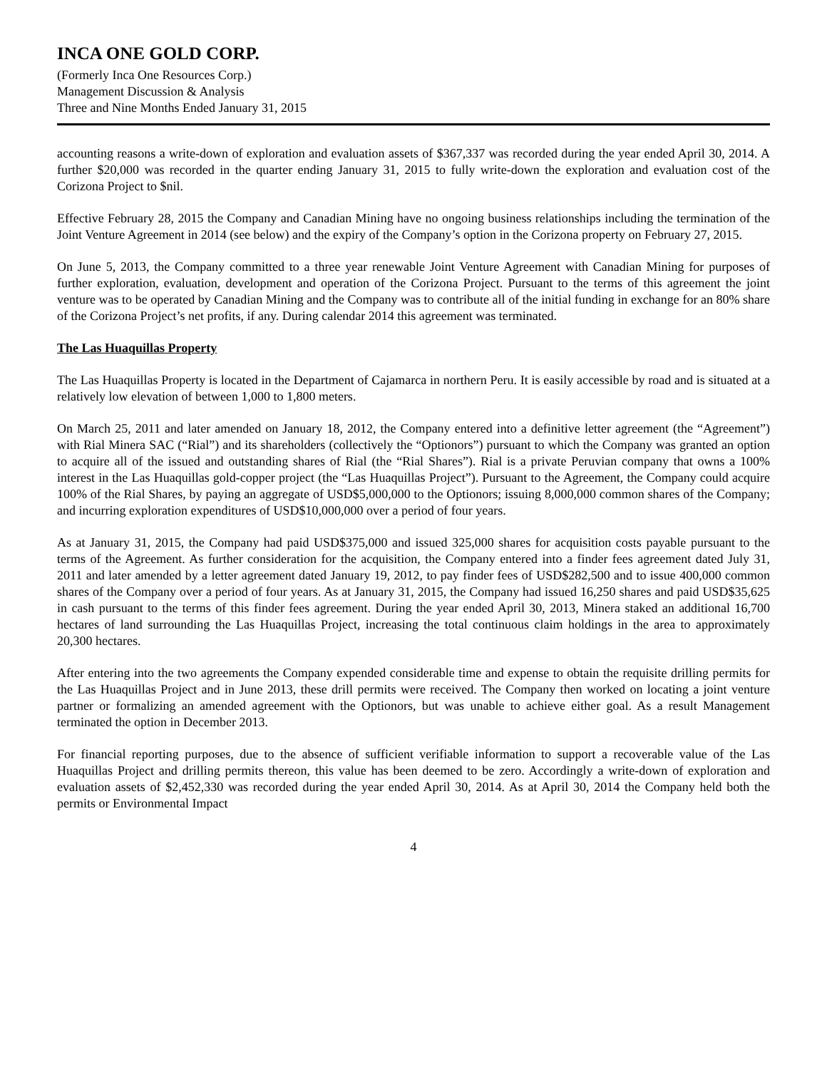INCA ONE GOLD CORP.
(Formerly Inca One Resources Corp.)
Management Discussion & Analysis
Three and Nine Months Ended January 31, 2015
accounting reasons a write-down of exploration and evaluation assets of $367,337 was recorded during the year ended April 30, 2014. A further $20,000 was recorded in the quarter ending January 31, 2015 to fully write-down the exploration and evaluation cost of the Corizona Project to $nil.
Effective February 28, 2015 the Company and Canadian Mining have no ongoing business relationships including the termination of the Joint Venture Agreement in 2014 (see below) and the expiry of the Company’s option in the Corizona property on February 27, 2015.
On June 5, 2013, the Company committed to a three year renewable Joint Venture Agreement with Canadian Mining for purposes of further exploration, evaluation, development and operation of the Corizona Project. Pursuant to the terms of this agreement the joint venture was to be operated by Canadian Mining and the Company was to contribute all of the initial funding in exchange for an 80% share of the Corizona Project’s net profits, if any. During calendar 2014 this agreement was terminated.
The Las Huaquillas Property
The Las Huaquillas Property is located in the Department of Cajamarca in northern Peru. It is easily accessible by road and is situated at a relatively low elevation of between 1,000 to 1,800 meters.
On March 25, 2011 and later amended on January 18, 2012, the Company entered into a definitive letter agreement (the “Agreement”) with Rial Minera SAC (“Rial”) and its shareholders (collectively the “Optionors”) pursuant to which the Company was granted an option to acquire all of the issued and outstanding shares of Rial (the “Rial Shares”). Rial is a private Peruvian company that owns a 100% interest in the Las Huaquillas gold-copper project (the “Las Huaquillas Project”). Pursuant to the Agreement, the Company could acquire 100% of the Rial Shares, by paying an aggregate of USD$5,000,000 to the Optionors; issuing 8,000,000 common shares of the Company; and incurring exploration expenditures of USD$10,000,000 over a period of four years.
As at January 31, 2015, the Company had paid USD$375,000 and issued 325,000 shares for acquisition costs payable pursuant to the terms of the Agreement. As further consideration for the acquisition, the Company entered into a finder fees agreement dated July 31, 2011 and later amended by a letter agreement dated January 19, 2012, to pay finder fees of USD$282,500 and to issue 400,000 common shares of the Company over a period of four years. As at January 31, 2015, the Company had issued 16,250 shares and paid USD$35,625 in cash pursuant to the terms of this finder fees agreement. During the year ended April 30, 2013, Minera staked an additional 16,700 hectares of land surrounding the Las Huaquillas Project, increasing the total continuous claim holdings in the area to approximately 20,300 hectares.
After entering into the two agreements the Company expended considerable time and expense to obtain the requisite drilling permits for the Las Huaquillas Project and in June 2013, these drill permits were received. The Company then worked on locating a joint venture partner or formalizing an amended agreement with the Optionors, but was unable to achieve either goal. As a result Management terminated the option in December 2013.
For financial reporting purposes, due to the absence of sufficient verifiable information to support a recoverable value of the Las Huaquillas Project and drilling permits thereon, this value has been deemed to be zero. Accordingly a write-down of exploration and evaluation assets of $2,452,330 was recorded during the year ended April 30, 2014. As at April 30, 2014 the Company held both the permits or Environmental Impact
4